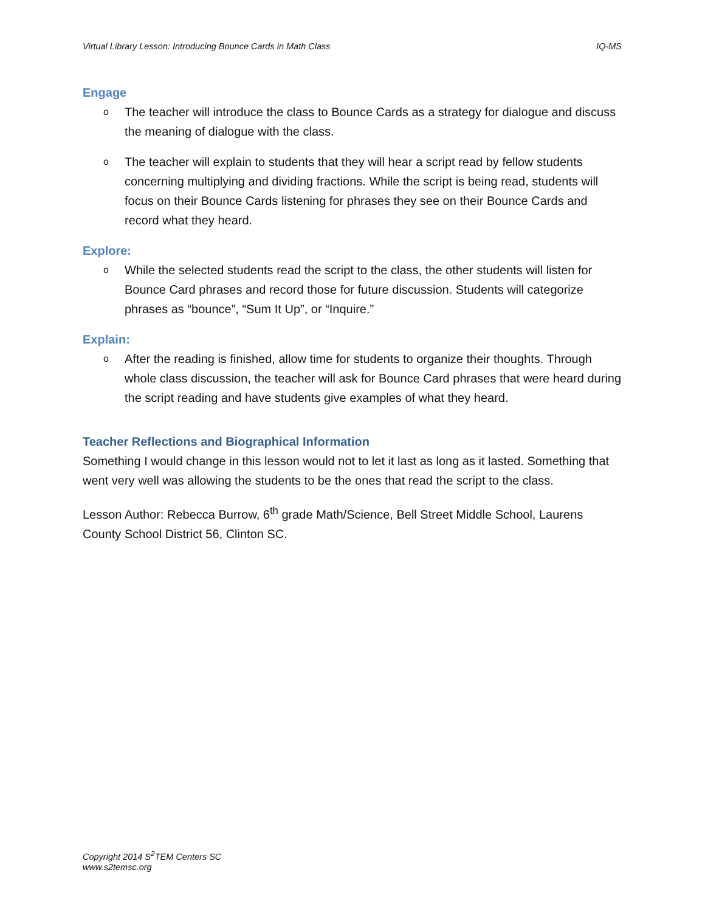Virtual Library Lesson: Introducing Bounce Cards in Math Class IQ-MS
Engage
o The teacher will introduce the class to Bounce Cards as a strategy for dialogue and discuss the meaning of dialogue with the class.
o The teacher will explain to students that they will hear a script read by fellow students concerning multiplying and dividing fractions. While the script is being read, students will focus on their Bounce Cards listening for phrases they see on their Bounce Cards and record what they heard.
Explore:
o While the selected students read the script to the class, the other students will listen for Bounce Card phrases and record those for future discussion. Students will categorize phrases as “bounce”, “Sum It Up”, or “Inquire.”
Explain:
o After the reading is finished, allow time for students to organize their thoughts. Through whole class discussion, the teacher will ask for Bounce Card phrases that were heard during the script reading and have students give examples of what they heard.
Teacher Reflections and Biographical Information
Something I would change in this lesson would not to let it last as long as it lasted. Something that went very well was allowing the students to be the ones that read the script to the class.
Lesson Author: Rebecca Burrow, 6<sup>th</sup> grade Math/Science, Bell Street Middle School, Laurens County School District 56, Clinton SC.
Copyright 2014 S<sup>2</sup>TEM Centers SC
www.s2temsc.org